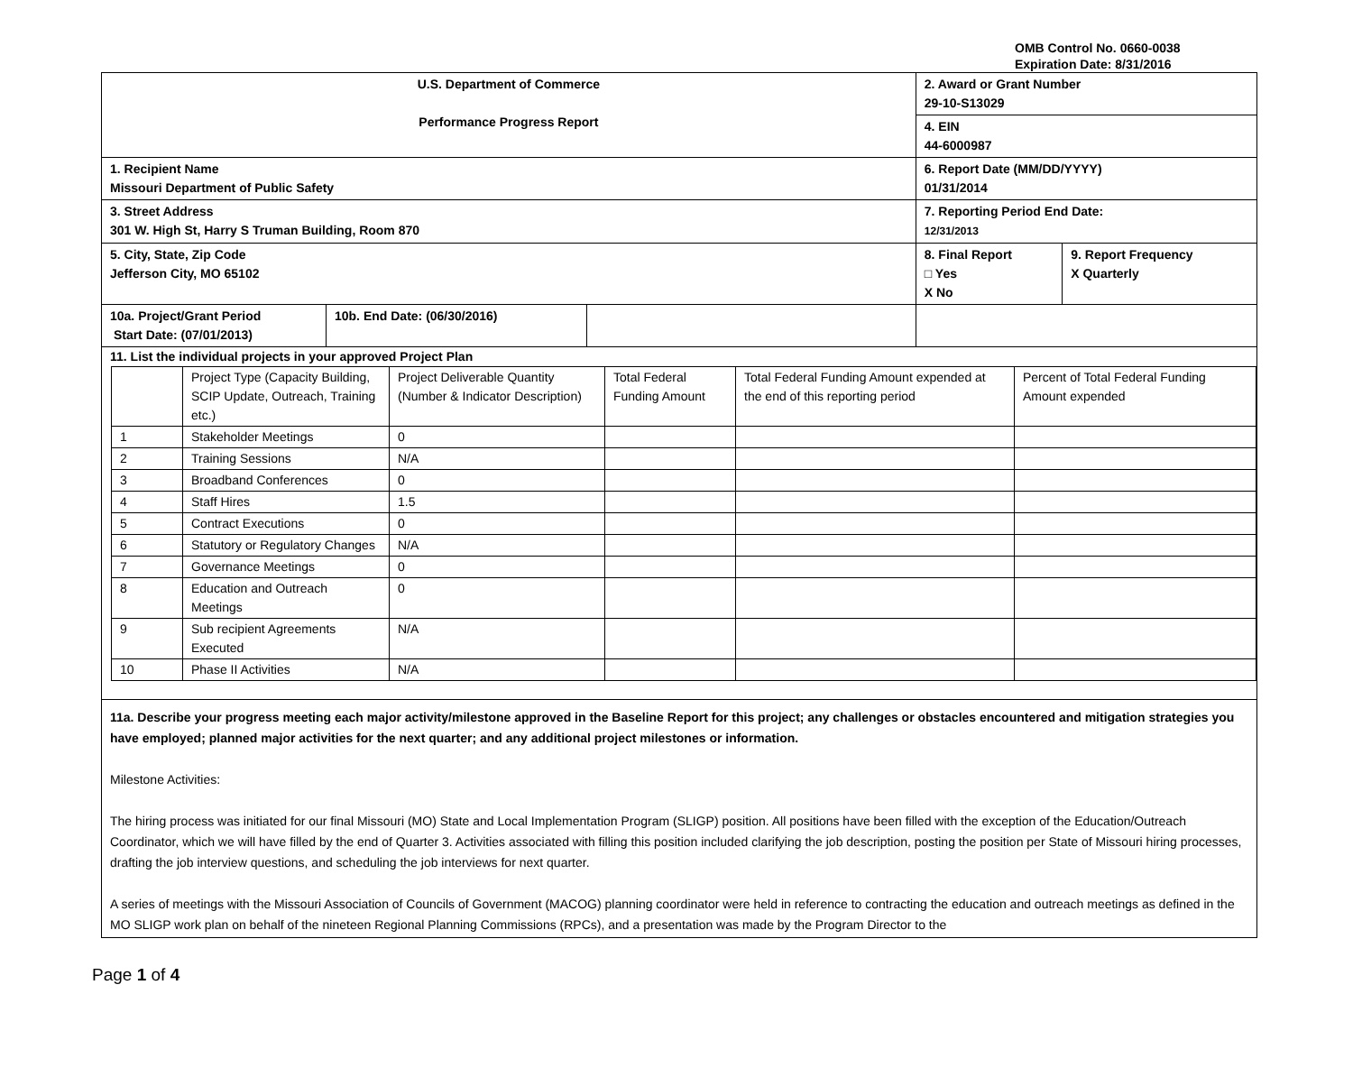OMB Control No. 0660-0038
Expiration Date: 8/31/2016
| U.S. Department of Commerce Performance Progress Report | | | 2. Award or Grant Number 29-10-S13029 4. EIN 44-6000987 | |
| 1. Recipient Name Missouri Department of Public Safety | | | 6. Report Date (MM/DD/YYYY) 01/31/2014 | |
| 3. Street Address 301 W. High St, Harry S Truman Building, Room 870 | | | 7. Reporting Period End Date: 12/31/2013 | |
| 5. City, State, Zip Code Jefferson City, MO 65102 | | | 8. Final Report □ Yes X No | 9. Report Frequency X Quarterly |
| 10a. Project/Grant Period Start Date: (07/01/2013) | 10b. End Date: (06/30/2016) | | | |
| 11. List the individual projects in your approved Project Plan / / Project Type (Capacity Building, SCIP Update, Outreach, Training etc.) / Project Deliverable Quantity (Number & Indicator Description) / Total Federal Funding Amount / Total Federal Funding Amount expended at the end of this reporting period / Percent of Total Federal Funding Amount expended / / 1 / Stakeholder Meetings / 0 / / / / / 2 / Training Sessions / N/A / / / / / 3 / Broadband Conferences / 0 / / / / / 4 / Staff Hires / 1.5 / / / / / 5 / Contract Executions / 0 / / / / / 6 / Statutory or Regulatory Changes / N/A / / / / / 7 / Governance Meetings / 0 / / / / / 8 / Education and Outreach Meetings / 0 / / / / / 9 / Sub recipient Agreements Executed / N/A / / / / / 10 / Phase II Activities / N/A / / / / | | | | |
| 11a. Describe your progress meeting each major activity/milestone approved in the Baseline Report for this project; any challenges or obstacles encountered and mitigation strategies you have employed; planned major activities for the next quarter; and any additional project milestones or information. Milestone Activities: The hiring process was initiated for our final Missouri (MO) State and Local Implementation Program (SLIGP) position. All positions have been filled with the exception of the Education/Outreach Coordinator, which we will have filled by the end of Quarter 3. Activities associated with filling this position included clarifying the job description, posting the position per State of Missouri hiring processes, drafting the job interview questions, and scheduling the job interviews for next quarter. A series of meetings with the Missouri Association of Councils of Government (MACOG) planning coordinator were held in reference to contracting the education and outreach meetings as defined in the MO SLIGP work plan on behalf of the nineteen Regional Planning Commissions (RPCs), and a presentation was made by the Program Director to the | | | | |
Page 1 of 4